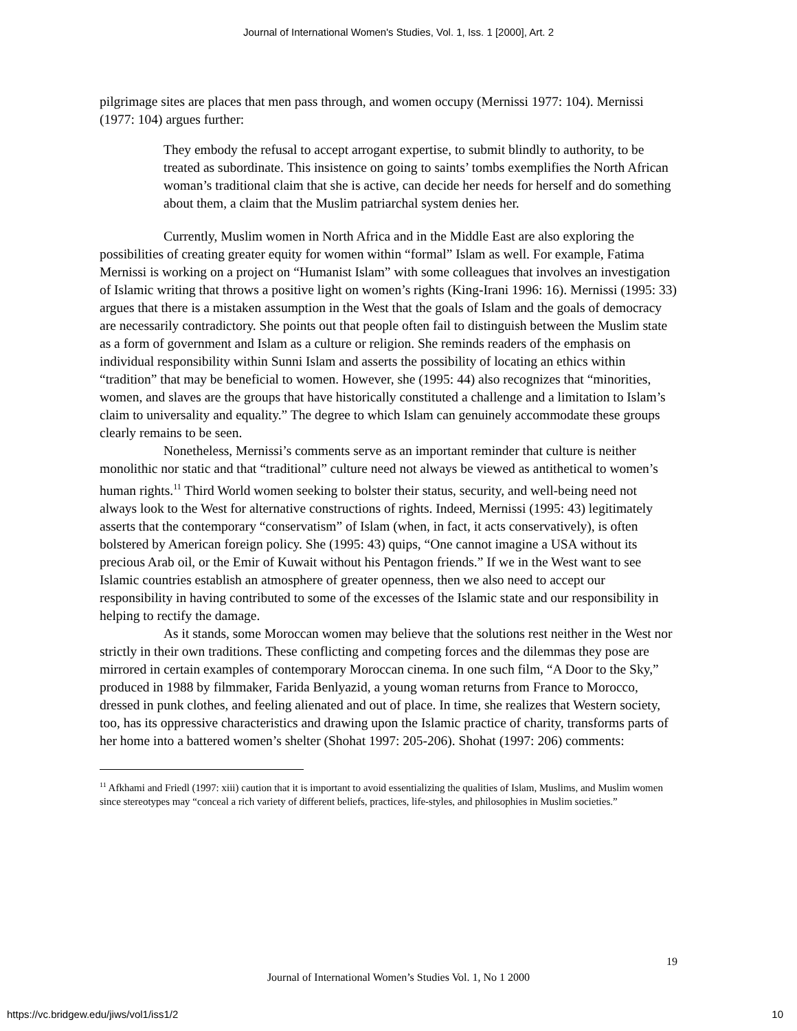Journal of International Women's Studies, Vol. 1, Iss. 1 [2000], Art. 2
pilgrimage sites are places that men pass through, and women occupy (Mernissi 1977: 104). Mernissi (1977: 104) argues further:
They embody the refusal to accept arrogant expertise, to submit blindly to authority, to be treated as subordinate. This insistence on going to saints’ tombs exemplifies the North African woman’s traditional claim that she is active, can decide her needs for herself and do something about them, a claim that the Muslim patriarchal system denies her.
Currently, Muslim women in North Africa and in the Middle East are also exploring the possibilities of creating greater equity for women within “formal” Islam as well. For example, Fatima Mernissi is working on a project on “Humanist Islam” with some colleagues that involves an investigation of Islamic writing that throws a positive light on women’s rights (King-Irani 1996: 16). Mernissi (1995: 33) argues that there is a mistaken assumption in the West that the goals of Islam and the goals of democracy are necessarily contradictory. She points out that people often fail to distinguish between the Muslim state as a form of government and Islam as a culture or religion. She reminds readers of the emphasis on individual responsibility within Sunni Islam and asserts the possibility of locating an ethics within “tradition” that may be beneficial to women. However, she (1995: 44) also recognizes that “minorities, women, and slaves are the groups that have historically constituted a challenge and a limitation to Islam’s claim to universality and equality.” The degree to which Islam can genuinely accommodate these groups clearly remains to be seen.
Nonetheless, Mernissi’s comments serve as an important reminder that culture is neither monolithic nor static and that “traditional” culture need not always be viewed as antithetical to women’s human rights.<sup>11</sup> Third World women seeking to bolster their status, security, and well-being need not always look to the West for alternative constructions of rights. Indeed, Mernissi (1995: 43) legitimately asserts that the contemporary “conservatism” of Islam (when, in fact, it acts conservatively), is often bolstered by American foreign policy. She (1995: 43) quips, “One cannot imagine a USA without its precious Arab oil, or the Emir of Kuwait without his Pentagon friends.” If we in the West want to see Islamic countries establish an atmosphere of greater openness, then we also need to accept our responsibility in having contributed to some of the excesses of the Islamic state and our responsibility in helping to rectify the damage.
As it stands, some Moroccan women may believe that the solutions rest neither in the West nor strictly in their own traditions. These conflicting and competing forces and the dilemmas they pose are mirrored in certain examples of contemporary Moroccan cinema. In one such film, “A Door to the Sky,” produced in 1988 by filmmaker, Farida Benlyazid, a young woman returns from France to Morocco, dressed in punk clothes, and feeling alienated and out of place. In time, she realizes that Western society, too, has its oppressive characteristics and drawing upon the Islamic practice of charity, transforms parts of her home into a battered women’s shelter (Shohat 1997: 205-206). Shohat (1997: 206) comments:
<sup>11</sup> Afkhami and Friedl (1997: xiii) caution that it is important to avoid essentializing the qualities of Islam, Muslims, and Muslim women since stereotypes may “conceal a rich variety of different beliefs, practices, life-styles, and philosophies in Muslim societies.”
19
Journal of International Women’s Studies Vol. 1, No 1 2000
https://vc.bridgew.edu/jiws/vol1/iss1/2
10